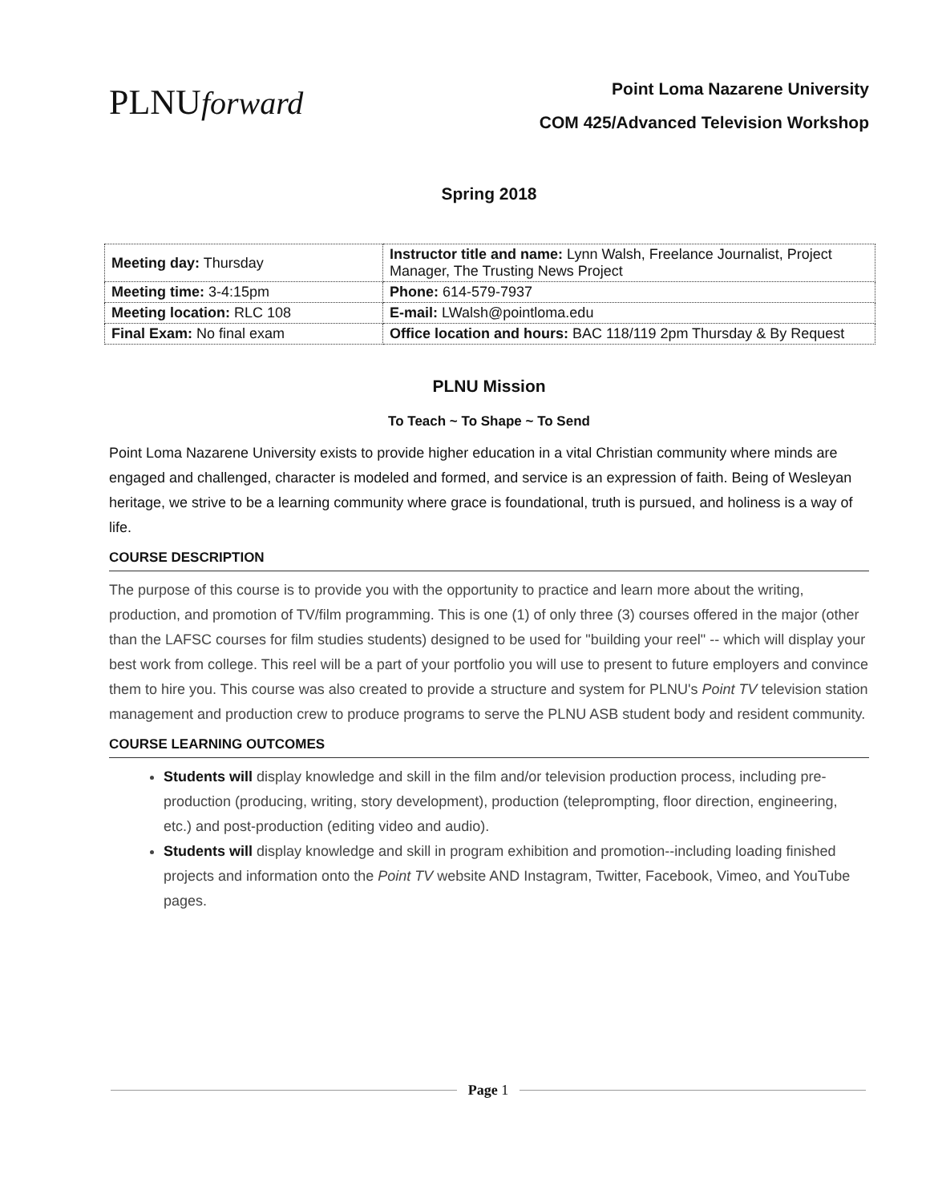PLNUforward
Point Loma Nazarene University
COM 425/Advanced Television Workshop
Spring 2018
| Meeting day: Thursday | Instructor title and name: Lynn Walsh, Freelance Journalist, Project Manager, The Trusting News Project |
| Meeting time: 3-4:15pm | Phone: 614-579-7937 |
| Meeting location: RLC 108 | E-mail: LWalsh@pointloma.edu |
| Final Exam: No final exam | Office location and hours: BAC 118/119 2pm Thursday & By Request |
PLNU Mission
To Teach ~ To Shape ~ To Send
Point Loma Nazarene University exists to provide higher education in a vital Christian community where minds are engaged and challenged, character is modeled and formed, and service is an expression of faith. Being of Wesleyan heritage, we strive to be a learning community where grace is foundational, truth is pursued, and holiness is a way of life.
COURSE DESCRIPTION
The purpose of this course is to provide you with the opportunity to practice and learn more about the writing, production, and promotion of TV/film programming. This is one (1) of only three (3) courses offered in the major (other than the LAFSC courses for film studies students) designed to be used for "building your reel" -- which will display your best work from college. This reel will be a part of your portfolio you will use to present to future employers and convince them to hire you. This course was also created to provide a structure and system for PLNU's Point TV television station management and production crew to produce programs to serve the PLNU ASB student body and resident community.
COURSE LEARNING OUTCOMES
Students will display knowledge and skill in the film and/or television production process, including pre-production (producing, writing, story development), production (teleprompting, floor direction, engineering, etc.) and post-production (editing video and audio).
Students will display knowledge and skill in program exhibition and promotion--including loading finished projects and information onto the Point TV website AND Instagram, Twitter, Facebook, Vimeo, and YouTube pages.
Page 1